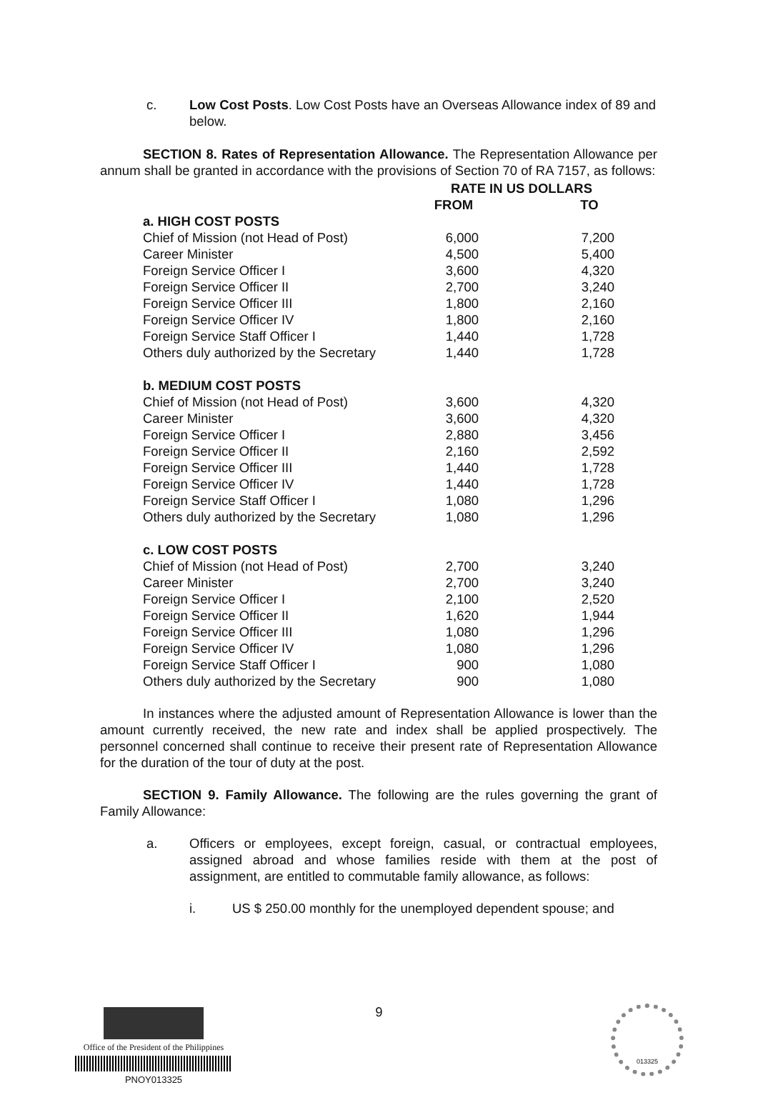c. Low Cost Posts. Low Cost Posts have an Overseas Allowance index of 89 and below.
SECTION 8. Rates of Representation Allowance. The Representation Allowance per annum shall be granted in accordance with the provisions of Section 70 of RA 7157, as follows:
| | RATE IN US DOLLARS | | |
| --- | --- | --- | --- |
| | FROM | | TO |
| a. HIGH COST POSTS | | | |
| Chief of Mission (not Head of Post) | 6,000 | | 7,200 |
| Career Minister | 4,500 | | 5,400 |
| Foreign Service Officer I | 3,600 | | 4,320 |
| Foreign Service Officer II | 2,700 | | 3,240 |
| Foreign Service Officer III | 1,800 | | 2,160 |
| Foreign Service Officer IV | 1,800 | | 2,160 |
| Foreign Service Staff Officer I | 1,440 | | 1,728 |
| Others duly authorized by the Secretary | 1,440 | | 1,728 |
| b. MEDIUM COST POSTS | | | |
| Chief of Mission (not Head of Post) | 3,600 | | 4,320 |
| Career Minister | 3,600 | | 4,320 |
| Foreign Service Officer I | 2,880 | | 3,456 |
| Foreign Service Officer II | 2,160 | | 2,592 |
| Foreign Service Officer III | 1,440 | | 1,728 |
| Foreign Service Officer IV | 1,440 | | 1,728 |
| Foreign Service Staff Officer I | 1,080 | | 1,296 |
| Others duly authorized by the Secretary | 1,080 | | 1,296 |
| c. LOW COST POSTS | | | |
| Chief of Mission (not Head of Post) | 2,700 | | 3,240 |
| Career Minister | 2,700 | | 3,240 |
| Foreign Service Officer I | 2,100 | | 2,520 |
| Foreign Service Officer II | 1,620 | | 1,944 |
| Foreign Service Officer III | 1,080 | | 1,296 |
| Foreign Service Officer IV | 1,080 | | 1,296 |
| Foreign Service Staff Officer I | 900 | | 1,080 |
| Others duly authorized by the Secretary | 900 | | 1,080 |
In instances where the adjusted amount of Representation Allowance is lower than the amount currently received, the new rate and index shall be applied prospectively. The personnel concerned shall continue to receive their present rate of Representation Allowance for the duration of the tour of duty at the post.
SECTION 9. Family Allowance. The following are the rules governing the grant of Family Allowance:
a. Officers or employees, except foreign, casual, or contractual employees, assigned abroad and whose families reside with them at the post of assignment, are entitled to commutable family allowance, as follows:
i. US $ 250.00 monthly for the unemployed dependent spouse; and
9
Office of the President of the Philippines
PNOY013325
013325